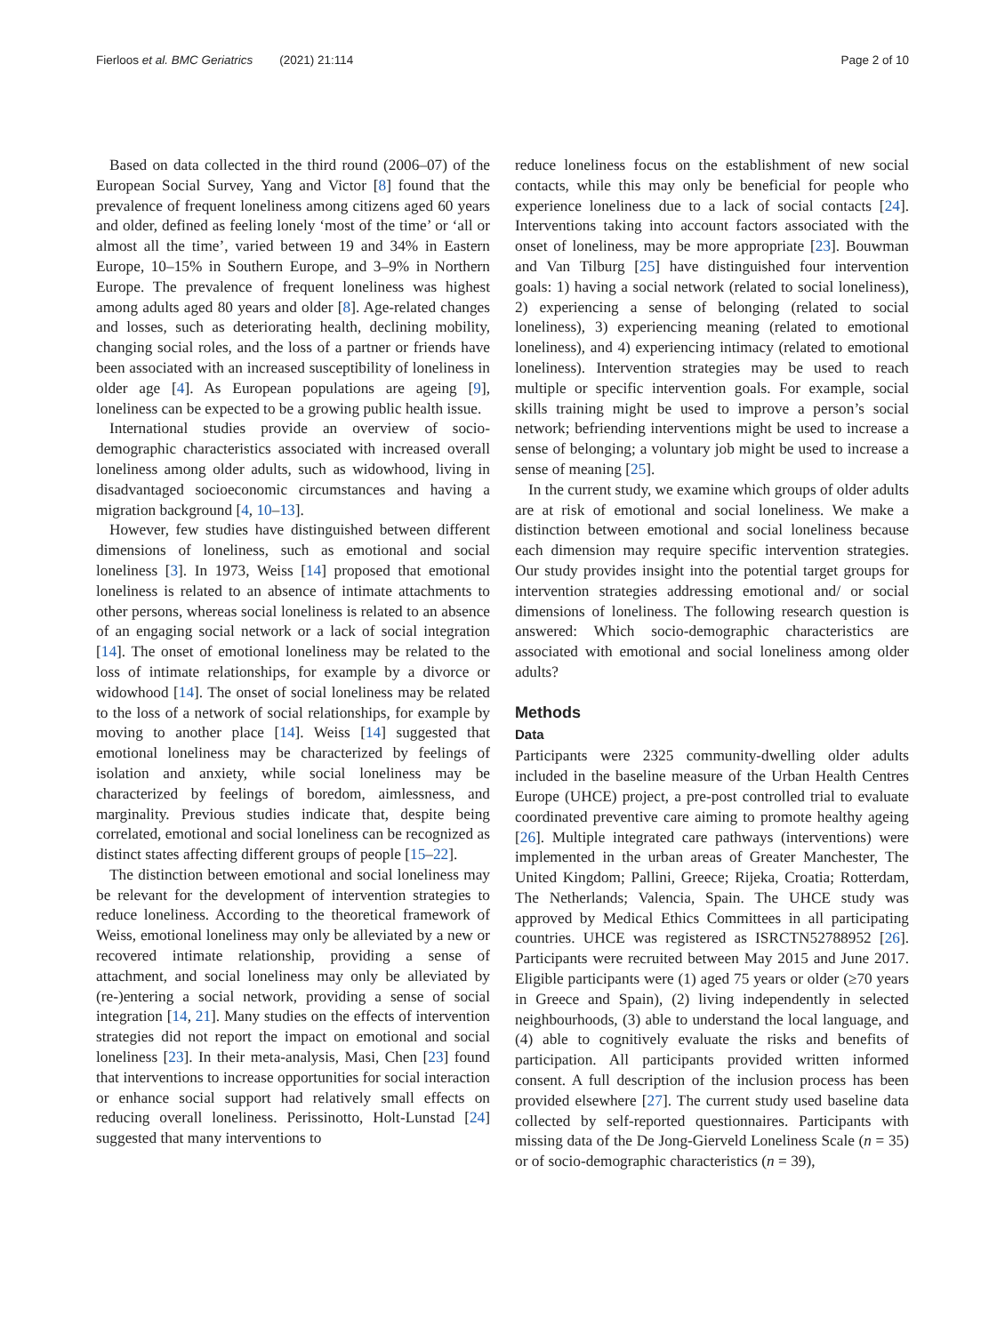Fierloos et al. BMC Geriatrics (2021) 21:114 Page 2 of 10
Based on data collected in the third round (2006–07) of the European Social Survey, Yang and Victor [8] found that the prevalence of frequent loneliness among citizens aged 60 years and older, defined as feeling lonely ‘most of the time’ or ‘all or almost all the time’, varied between 19 and 34% in Eastern Europe, 10–15% in Southern Europe, and 3–9% in Northern Europe. The prevalence of frequent loneliness was highest among adults aged 80 years and older [8]. Age-related changes and losses, such as deteriorating health, declining mobility, changing social roles, and the loss of a partner or friends have been associated with an increased susceptibility of loneliness in older age [4]. As European populations are ageing [9], loneliness can be expected to be a growing public health issue.
International studies provide an overview of socio-demographic characteristics associated with increased overall loneliness among older adults, such as widowhood, living in disadvantaged socioeconomic circumstances and having a migration background [4, 10–13].
However, few studies have distinguished between different dimensions of loneliness, such as emotional and social loneliness [3]. In 1973, Weiss [14] proposed that emotional loneliness is related to an absence of intimate attachments to other persons, whereas social loneliness is related to an absence of an engaging social network or a lack of social integration [14]. The onset of emotional loneliness may be related to the loss of intimate relationships, for example by a divorce or widowhood [14]. The onset of social loneliness may be related to the loss of a network of social relationships, for example by moving to another place [14]. Weiss [14] suggested that emotional loneliness may be characterized by feelings of isolation and anxiety, while social loneliness may be characterized by feelings of boredom, aimlessness, and marginality. Previous studies indicate that, despite being correlated, emotional and social loneliness can be recognized as distinct states affecting different groups of people [15–22].
The distinction between emotional and social loneliness may be relevant for the development of intervention strategies to reduce loneliness. According to the theoretical framework of Weiss, emotional loneliness may only be alleviated by a new or recovered intimate relationship, providing a sense of attachment, and social loneliness may only be alleviated by (re-)entering a social network, providing a sense of social integration [14, 21]. Many studies on the effects of intervention strategies did not report the impact on emotional and social loneliness [23]. In their meta-analysis, Masi, Chen [23] found that interventions to increase opportunities for social interaction or enhance social support had relatively small effects on reducing overall loneliness. Perissinotto, Holt-Lunstad [24] suggested that many interventions to
reduce loneliness focus on the establishment of new social contacts, while this may only be beneficial for people who experience loneliness due to a lack of social contacts [24]. Interventions taking into account factors associated with the onset of loneliness, may be more appropriate [23]. Bouwman and Van Tilburg [25] have distinguished four intervention goals: 1) having a social network (related to social loneliness), 2) experiencing a sense of belonging (related to social loneliness), 3) experiencing meaning (related to emotional loneliness), and 4) experiencing intimacy (related to emotional loneliness). Intervention strategies may be used to reach multiple or specific intervention goals. For example, social skills training might be used to improve a person’s social network; befriending interventions might be used to increase a sense of belonging; a voluntary job might be used to increase a sense of meaning [25].
In the current study, we examine which groups of older adults are at risk of emotional and social loneliness. We make a distinction between emotional and social loneliness because each dimension may require specific intervention strategies. Our study provides insight into the potential target groups for intervention strategies addressing emotional and/ or social dimensions of loneliness. The following research question is answered: Which socio-demographic characteristics are associated with emotional and social loneliness among older adults?
Methods
Data
Participants were 2325 community-dwelling older adults included in the baseline measure of the Urban Health Centres Europe (UHCE) project, a pre-post controlled trial to evaluate coordinated preventive care aiming to promote healthy ageing [26]. Multiple integrated care pathways (interventions) were implemented in the urban areas of Greater Manchester, The United Kingdom; Pallini, Greece; Rijeka, Croatia; Rotterdam, The Netherlands; Valencia, Spain. The UHCE study was approved by Medical Ethics Committees in all participating countries. UHCE was registered as ISRCTN52788952 [26]. Participants were recruited between May 2015 and June 2017. Eligible participants were (1) aged 75 years or older (≥70 years in Greece and Spain), (2) living independently in selected neighbourhoods, (3) able to understand the local language, and (4) able to cognitively evaluate the risks and benefits of participation. All participants provided written informed consent. A full description of the inclusion process has been provided elsewhere [27]. The current study used baseline data collected by self-reported questionnaires. Participants with missing data of the De Jong-Gierveld Loneliness Scale (n = 35) or of socio-demographic characteristics (n = 39),